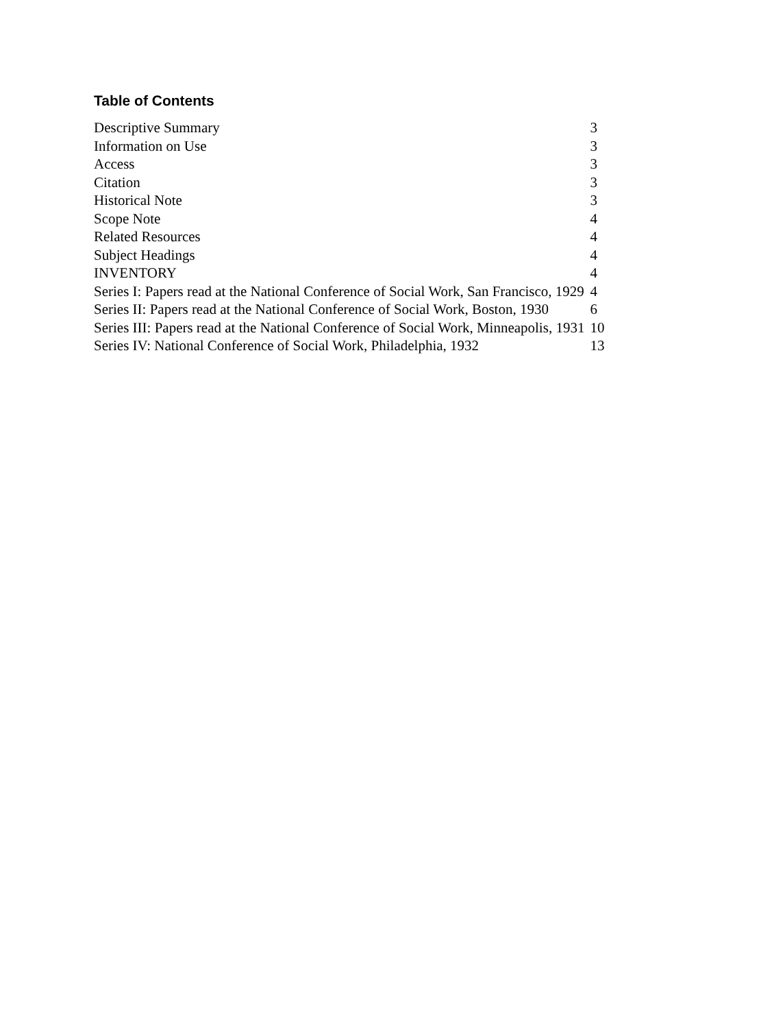Table of Contents
| Descriptive Summary | 3 |
| Information on Use | 3 |
| Access | 3 |
| Citation | 3 |
| Historical Note | 3 |
| Scope Note | 4 |
| Related Resources | 4 |
| Subject Headings | 4 |
| INVENTORY | 4 |
| Series I: Papers read at the National Conference of Social Work, San Francisco, 1929 | 4 |
| Series II: Papers read at the National Conference of Social Work, Boston, 1930 | 6 |
| Series III: Papers read at the National Conference of Social Work, Minneapolis, 1931 | 10 |
| Series IV: National Conference of Social Work, Philadelphia, 1932 | 13 |